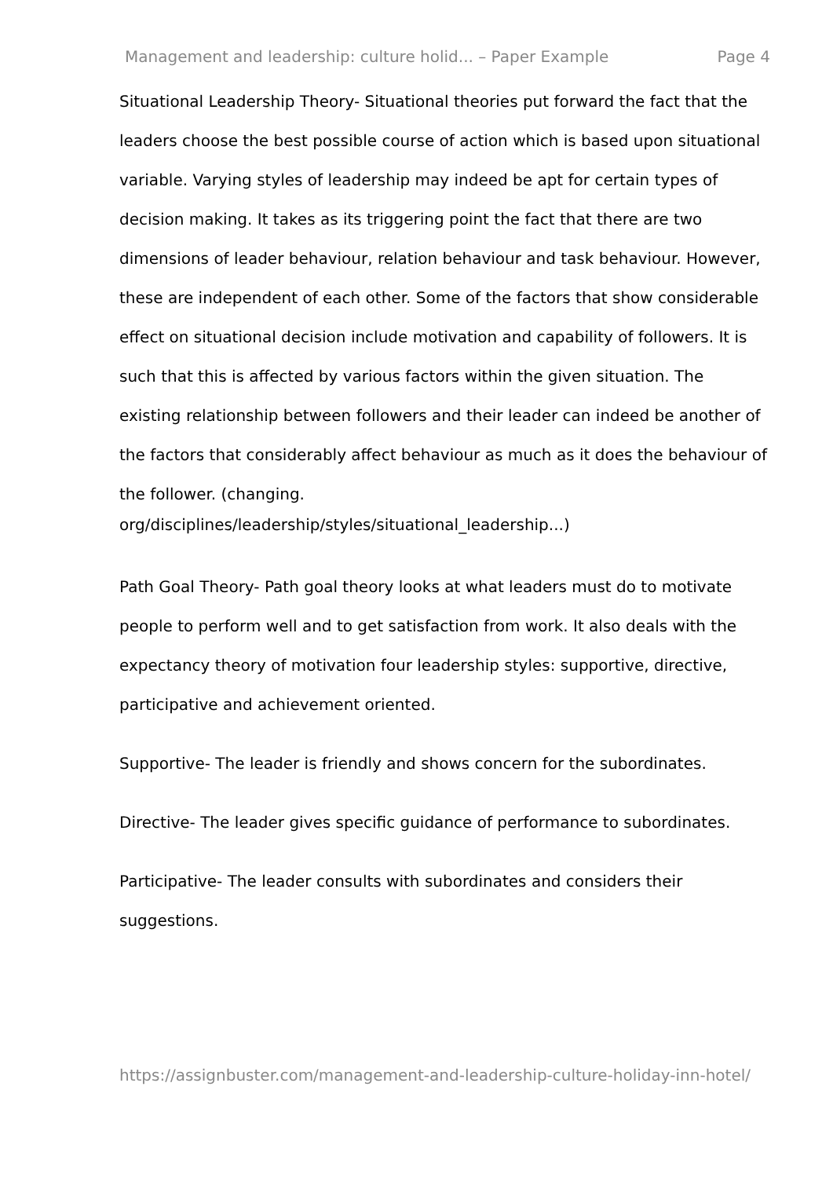Management and leadership: culture holid... – Paper Example Page 4
Situational Leadership Theory- Situational theories put forward the fact that the leaders choose the best possible course of action which is based upon situational variable. Varying styles of leadership may indeed be apt for certain types of decision making. It takes as its triggering point the fact that there are two dimensions of leader behaviour, relation behaviour and task behaviour. However, these are independent of each other. Some of the factors that show considerable effect on situational decision include motivation and capability of followers. It is such that this is affected by various factors within the given situation. The existing relationship between followers and their leader can indeed be another of the factors that considerably affect behaviour as much as it does the behaviour of the follower. (changing.
org/disciplines/leadership/styles/situational_leadership...)
Path Goal Theory- Path goal theory looks at what leaders must do to motivate people to perform well and to get satisfaction from work. It also deals with the expectancy theory of motivation four leadership styles: supportive, directive, participative and achievement oriented.
Supportive- The leader is friendly and shows concern for the subordinates.
Directive- The leader gives specific guidance of performance to subordinates.
Participative- The leader consults with subordinates and considers their suggestions.
https://assignbuster.com/management-and-leadership-culture-holiday-inn-hotel/